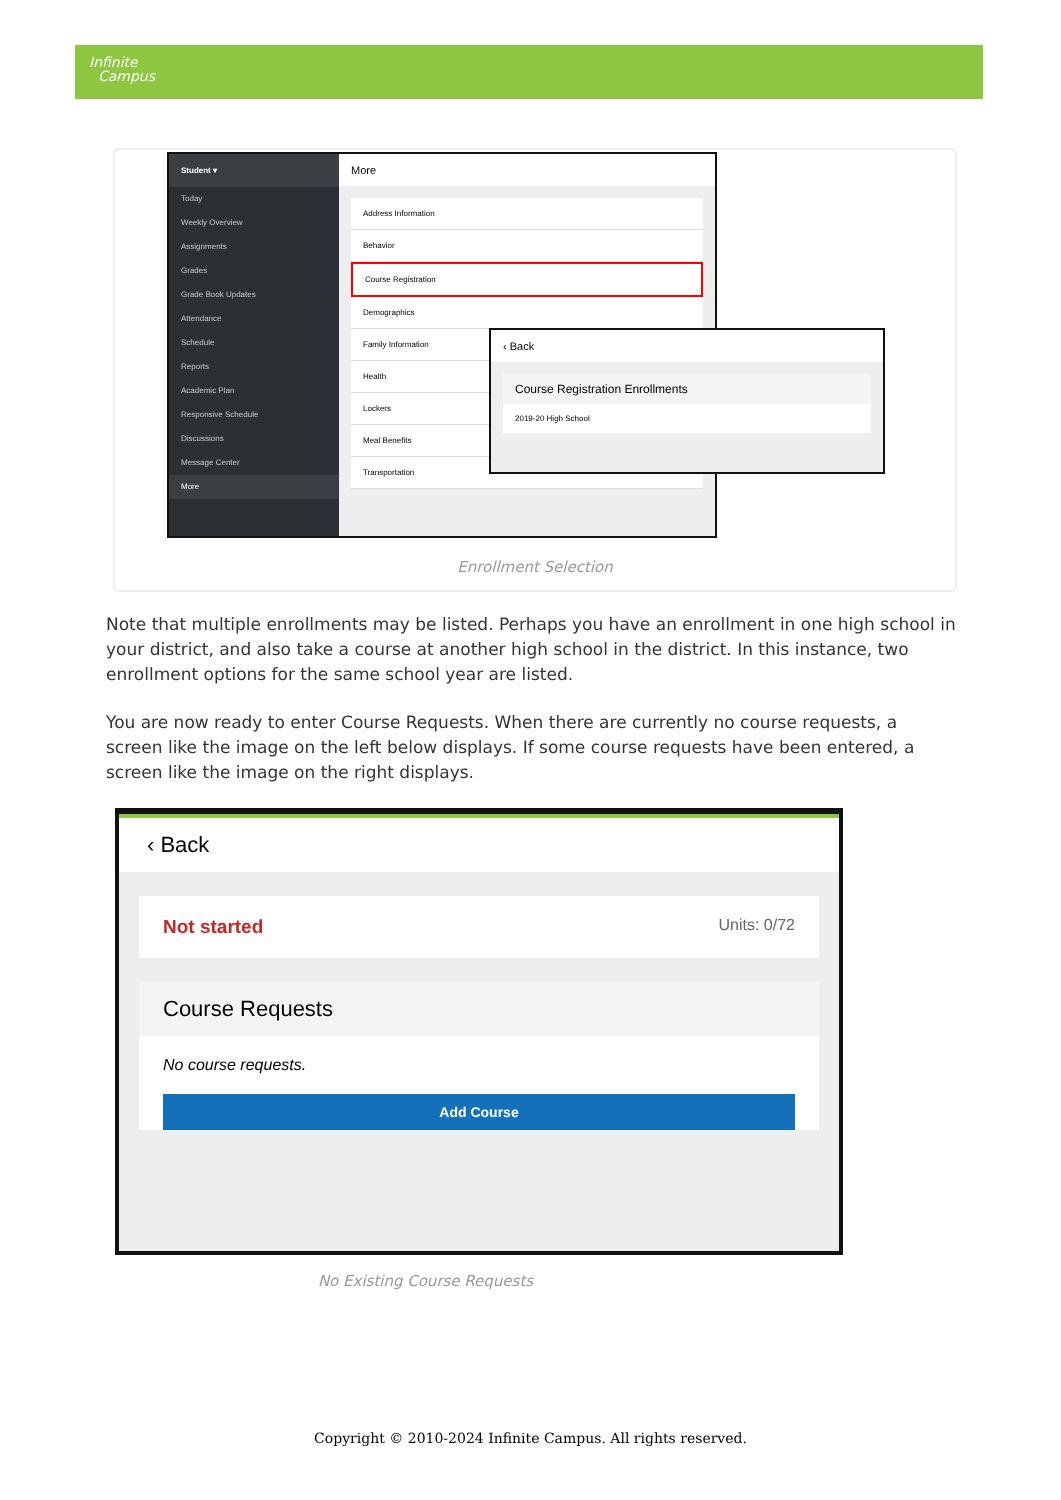Infinite
Campus
Student ▾
Today
Weekly Overview
Assignments
Grades
Grade Book Updates
Attendance
Schedule
Reports
Academic Plan
Responsive Schedule
Discussions
Message Center
More
More
Address Information
Behavior
Course Registration
Demographics
Family Information
Health
Lockers
Meal Benefits
Transportation
‹ Back
Course Registration Enrollments
2019-20 High School
Enrollment Selection
Note that multiple enrollments may be listed. Perhaps you have an enrollment in one high school in your district, and also take a course at another high school in the district. In this instance, two enrollment options for the same school year are listed.
You are now ready to enter Course Requests. When there are currently no course requests, a screen like the image on the left below displays. If some course requests have been entered, a screen like the image on the right displays.
‹ Back
Not started Units: 0/72
Course Requests
No course requests.
Add Course
No Existing Course Requests
Copyright © 2010-2024 Infinite Campus. All rights reserved.